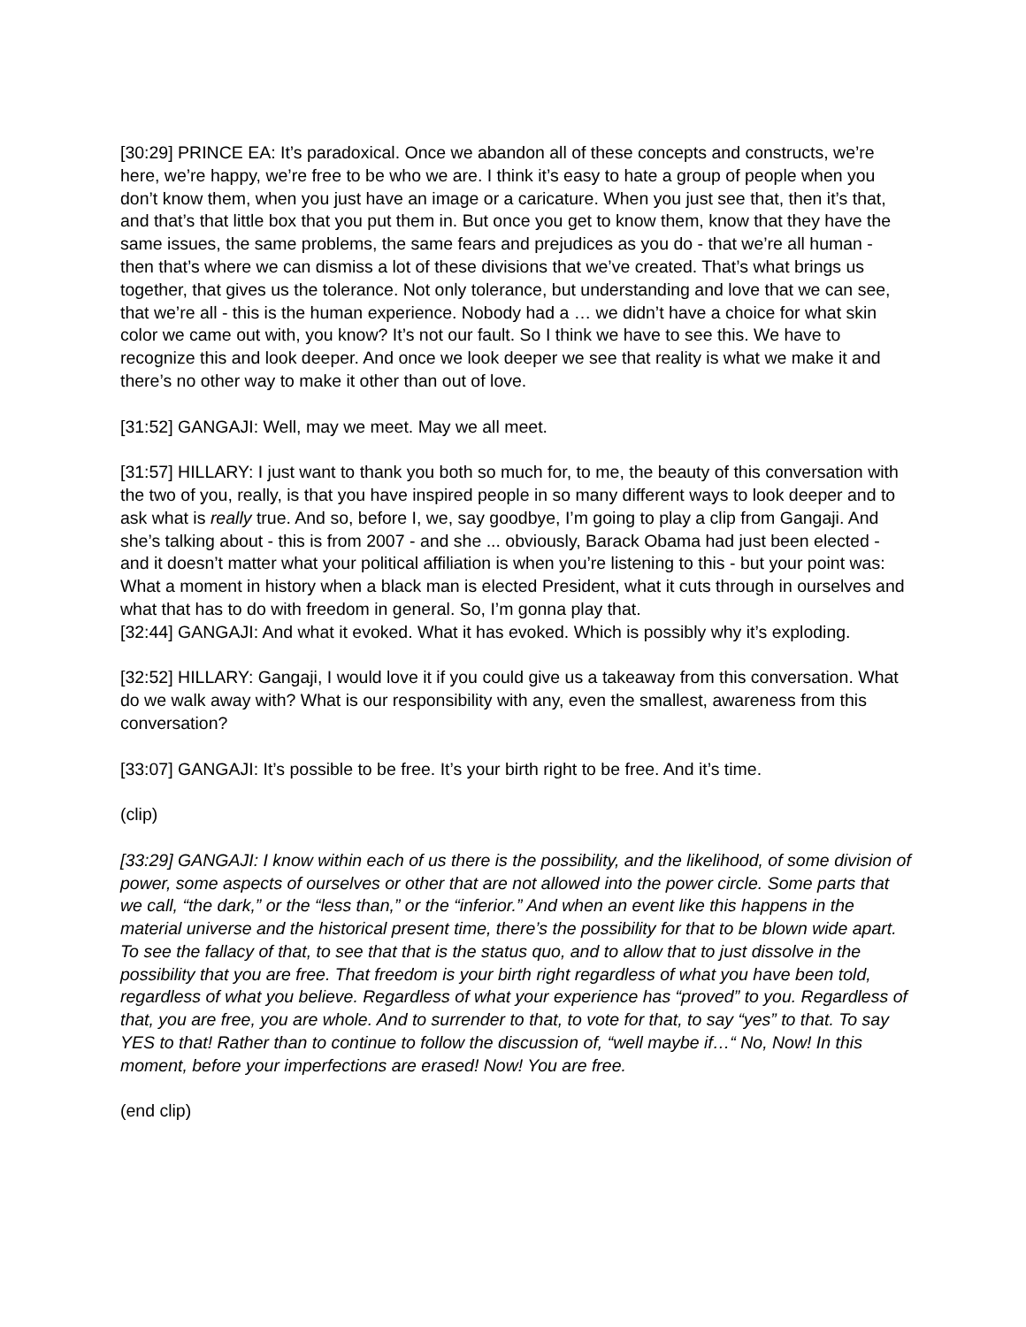[30:29] PRINCE EA: It’s paradoxical. Once we abandon all of these concepts and constructs, we’re here, we’re happy, we’re free to be who we are. I think it’s easy to hate a group of people when you don’t know them, when you just have an image or a caricature. When you just see that, then it’s that, and that’s that little box that you put them in. But once you get to know them, know that they have the same issues, the same problems, the same fears and prejudices as you do - that we’re all human - then that’s where we can dismiss a lot of these divisions that we’ve created. That’s what brings us together, that gives us the tolerance. Not only tolerance, but understanding and love that we can see, that we’re all - this is the human experience. Nobody had a … we didn’t have a choice for what skin color we came out with, you know? It’s not our fault. So I think we have to see this. We have to recognize this and look deeper. And once we look deeper we see that reality is what we make it and there’s no other way to make it other than out of love.
[31:52] GANGAJI: Well, may we meet. May we all meet.
[31:57] HILLARY: I just want to thank you both so much for, to me, the beauty of this conversation with the two of you, really, is that you have inspired people in so many different ways to look deeper and to ask what is really true. And so, before I, we, say goodbye, I’m going to play a clip from Gangaji. And she’s talking about - this is from 2007 - and she ... obviously, Barack Obama had just been elected - and it doesn’t matter what your political affiliation is when you’re listening to this - but your point was: What a moment in history when a black man is elected President, what it cuts through in ourselves and what that has to do with freedom in general. So, I’m gonna play that.
[32:44] GANGAJI: And what it evoked. What it has evoked. Which is possibly why it’s exploding.
[32:52] HILLARY: Gangaji, I would love it if you could give us a takeaway from this conversation. What do we walk away with? What is our responsibility with any, even the smallest, awareness from this conversation?
[33:07] GANGAJI: It’s possible to be free. It’s your birth right to be free. And it’s time.
(clip)
[33:29] GANGAJI: I know within each of us there is the possibility, and the likelihood, of some division of power, some aspects of ourselves or other that are not allowed into the power circle. Some parts that we call, “the dark,” or the “less than,” or the “inferior.” And when an event like this happens in the material universe and the historical present time, there’s the possibility for that to be blown wide apart. To see the fallacy of that, to see that that is the status quo, and to allow that to just dissolve in the possibility that you are free. That freedom is your birth right regardless of what you have been told, regardless of what you believe. Regardless of what your experience has “proved” to you. Regardless of that, you are free, you are whole. And to surrender to that, to vote for that, to say “yes” to that. To say YES to that! Rather than to continue to follow the discussion of, “well maybe if…“ No, Now! In this moment, before your imperfections are erased! Now! You are free.
(end clip)